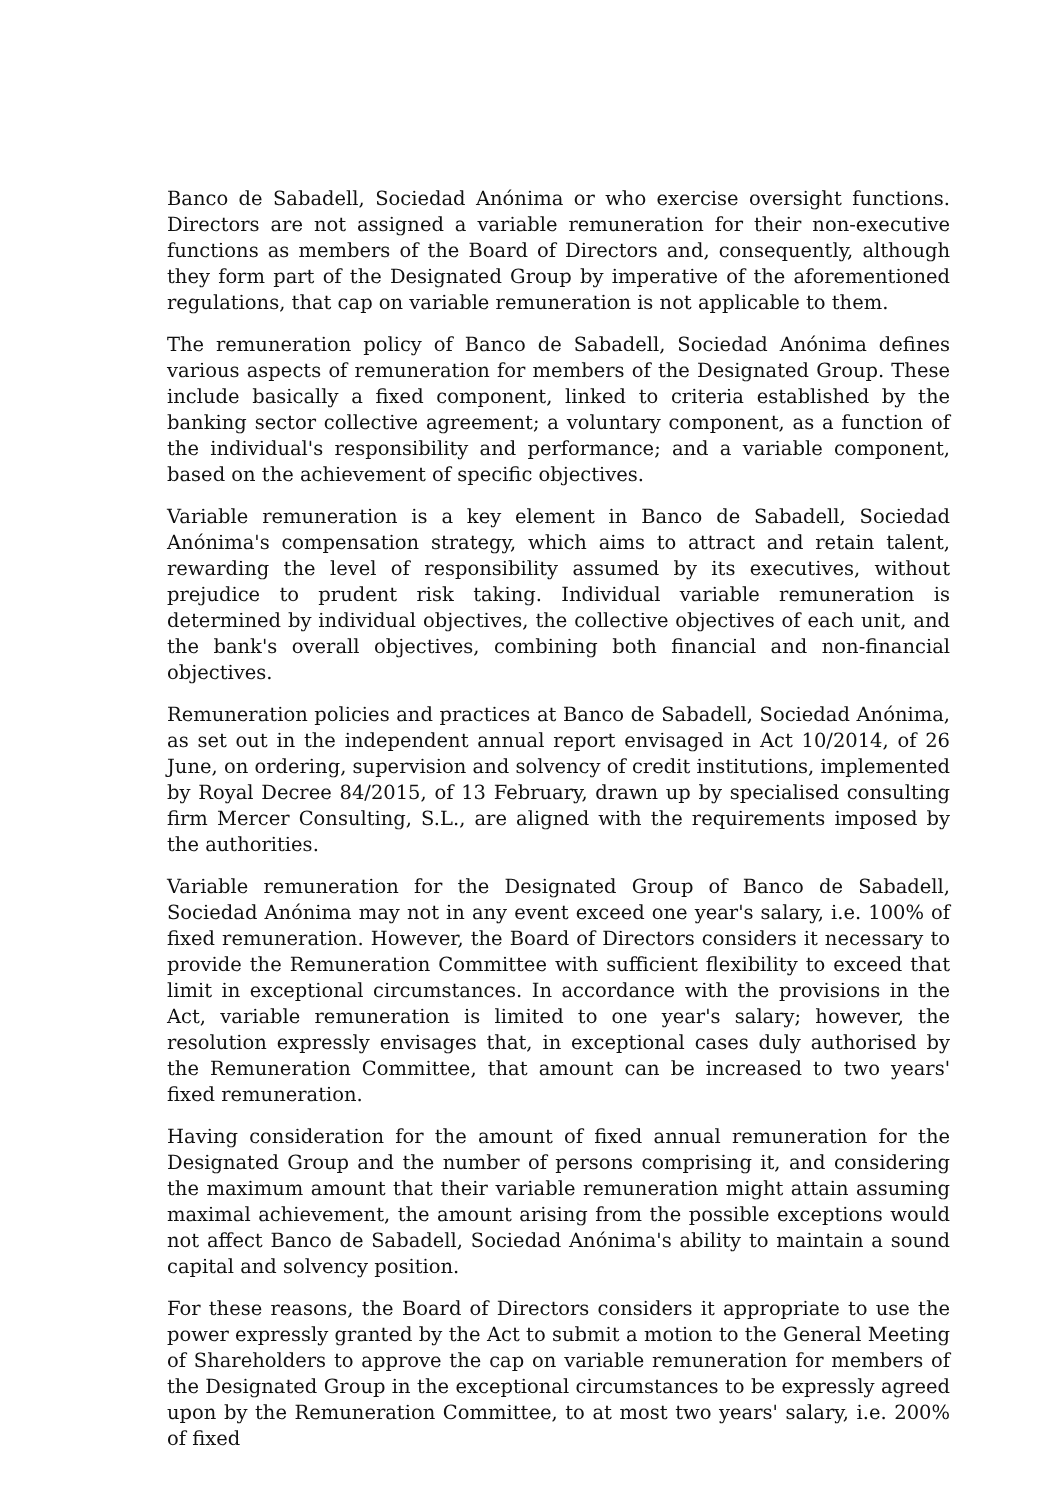Banco de Sabadell, Sociedad Anónima or who exercise oversight functions. Directors are not assigned a variable remuneration for their non-executive functions as members of the Board of Directors and, consequently, although they form part of the Designated Group by imperative of the aforementioned regulations, that cap on variable remuneration is not applicable to them.
The remuneration policy of Banco de Sabadell, Sociedad Anónima defines various aspects of remuneration for members of the Designated Group. These include basically a fixed component, linked to criteria established by the banking sector collective agreement; a voluntary component, as a function of the individual's responsibility and performance; and a variable component, based on the achievement of specific objectives.
Variable remuneration is a key element in Banco de Sabadell, Sociedad Anónima's compensation strategy, which aims to attract and retain talent, rewarding the level of responsibility assumed by its executives, without prejudice to prudent risk taking. Individual variable remuneration is determined by individual objectives, the collective objectives of each unit, and the bank's overall objectives, combining both financial and non-financial objectives.
Remuneration policies and practices at Banco de Sabadell, Sociedad Anónima, as set out in the independent annual report envisaged in Act 10/2014, of 26 June, on ordering, supervision and solvency of credit institutions, implemented by Royal Decree 84/2015, of 13 February, drawn up by specialised consulting firm Mercer Consulting, S.L., are aligned with the requirements imposed by the authorities.
Variable remuneration for the Designated Group of Banco de Sabadell, Sociedad Anónima may not in any event exceed one year's salary, i.e. 100% of fixed remuneration. However, the Board of Directors considers it necessary to provide the Remuneration Committee with sufficient flexibility to exceed that limit in exceptional circumstances. In accordance with the provisions in the Act, variable remuneration is limited to one year's salary; however, the resolution expressly envisages that, in exceptional cases duly authorised by the Remuneration Committee, that amount can be increased to two years' fixed remuneration.
Having consideration for the amount of fixed annual remuneration for the Designated Group and the number of persons comprising it, and considering the maximum amount that their variable remuneration might attain assuming maximal achievement, the amount arising from the possible exceptions would not affect Banco de Sabadell, Sociedad Anónima's ability to maintain a sound capital and solvency position.
For these reasons, the Board of Directors considers it appropriate to use the power expressly granted by the Act to submit a motion to the General Meeting of Shareholders to approve the cap on variable remuneration for members of the Designated Group in the exceptional circumstances to be expressly agreed upon by the Remuneration Committee, to at most two years' salary, i.e. 200% of fixed